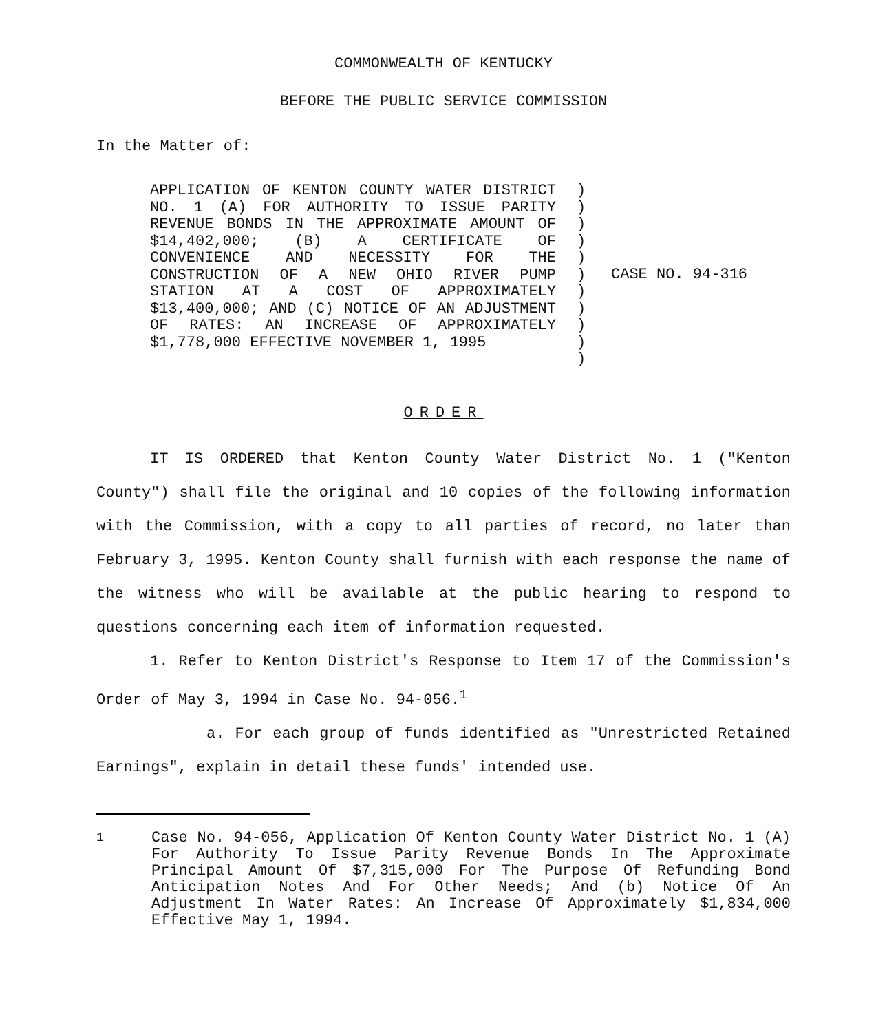COMMONWEALTH OF KENTUCKY
BEFORE THE PUBLIC SERVICE COMMISSION
In the Matter of:
APPLICATION OF KENTON COUNTY WATER DISTRICT NO. 1 (A) FOR AUTHORITY TO ISSUE PARITY REVENUE BONDS IN THE APPROXIMATE AMOUNT OF $14,402,000; (B) A CERTIFICATE OF CONVENIENCE AND NECESSITY FOR THE CONSTRUCTION OF A NEW OHIO RIVER PUMP STATION AT A COST OF APPROXIMATELY $13,400,000; AND (C) NOTICE OF AN ADJUSTMENT OF RATES: AN INCREASE OF APPROXIMATELY $1,778,000 EFFECTIVE NOVEMBER 1, 1995
)
)
)
)
)
)
)
)
)
)
)
CASE NO. 94-316
ORDER
IT IS ORDERED that Kenton County Water District No. 1 ("Kenton County") shall file the original and 10 copies of the following information with the Commission, with a copy to all parties of record, no later than February 3, 1995. Kenton County shall furnish with each response the name of the witness who will be available at the public hearing to respond to questions concerning each item of information requested.
1. Refer to Kenton District's Response to Item 17 of the Commission's Order of May 3, 1994 in Case No. 94-056.<sup>1</sup>
a. For each group of funds identified as "Unrestricted Retained Earnings", explain in detail these funds' intended use.
<sup>1</sup> Case No. 94-056, Application Of Kenton County Water District No. 1 (A) For Authority To Issue Parity Revenue Bonds In The Approximate Principal Amount Of $7,315,000 For The Purpose Of Refunding Bond Anticipation Notes And For Other Needs; And (b) Notice Of An Adjustment In Water Rates: An Increase Of Approximately $1,834,000 Effective May 1, 1994.